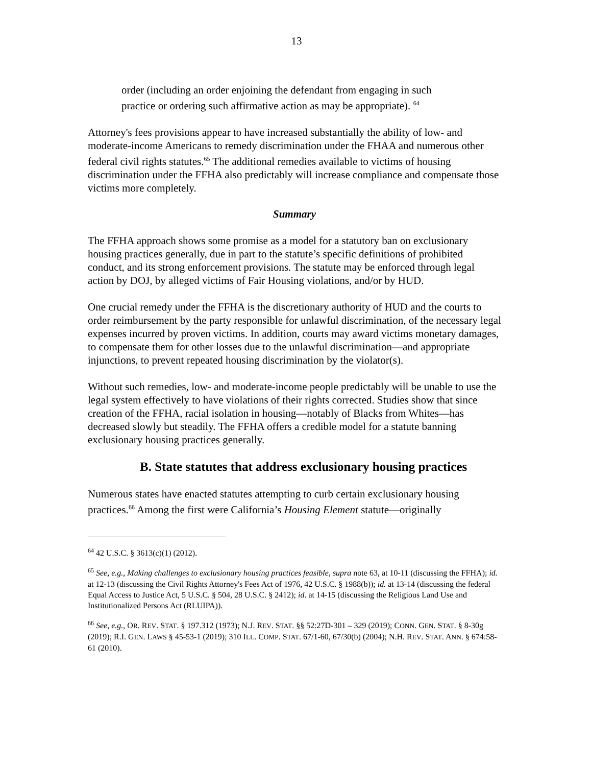13
order (including an order enjoining the defendant from engaging in such practice or ordering such affirmative action as may be appropriate). <sup>64</sup>
Attorney's fees provisions appear to have increased substantially the ability of low- and moderate-income Americans to remedy discrimination under the FHAA and numerous other federal civil rights statutes.<sup>65</sup> The additional remedies available to victims of housing discrimination under the FFHA also predictably will increase compliance and compensate those victims more completely.
Summary
The FFHA approach shows some promise as a model for a statutory ban on exclusionary housing practices generally, due in part to the statute’s specific definitions of prohibited conduct, and its strong enforcement provisions. The statute may be enforced through legal action by DOJ, by alleged victims of Fair Housing violations, and/or by HUD.
One crucial remedy under the FFHA is the discretionary authority of HUD and the courts to order reimbursement by the party responsible for unlawful discrimination, of the necessary legal expenses incurred by proven victims. In addition, courts may award victims monetary damages, to compensate them for other losses due to the unlawful discrimination—and appropriate injunctions, to prevent repeated housing discrimination by the violator(s).
Without such remedies, low- and moderate-income people predictably will be unable to use the legal system effectively to have violations of their rights corrected. Studies show that since creation of the FFHA, racial isolation in housing—notably of Blacks from Whites—has decreased slowly but steadily. The FFHA offers a credible model for a statute banning exclusionary housing practices generally.
B. State statutes that address exclusionary housing practices
Numerous states have enacted statutes attempting to curb certain exclusionary housing practices.<sup>66</sup> Among the first were California’s Housing Element statute—originally
<sup>64</sup> 42 U.S.C. § 3613(c)(1) (2012).
<sup>65</sup> See, e.g., Making challenges to exclusionary housing practices feasible, supra note 63, at 10-11 (discussing the FFHA); id. at 12-13 (discussing the Civil Rights Attorney's Fees Act of 1976, 42 U.S.C. § 1988(b)); id. at 13-14 (discussing the federal Equal Access to Justice Act, 5 U.S.C. § 504, 28 U.S.C. § 2412); id. at 14-15 (discussing the Religious Land Use and Institutionalized Persons Act (RLUIPA)).
<sup>66</sup> See, e.g., OR. REV. STAT. § 197.312 (1973); N.J. REV. STAT. §§ 52:27D-301 – 329 (2019); CONN. GEN. STAT. § 8-30g (2019); R.I. GEN. LAWS § 45-53-1 (2019); 310 ILL. COMP. STAT. 67/1-60, 67/30(b) (2004); N.H. REV. STAT. ANN. § 674:58-61 (2010).